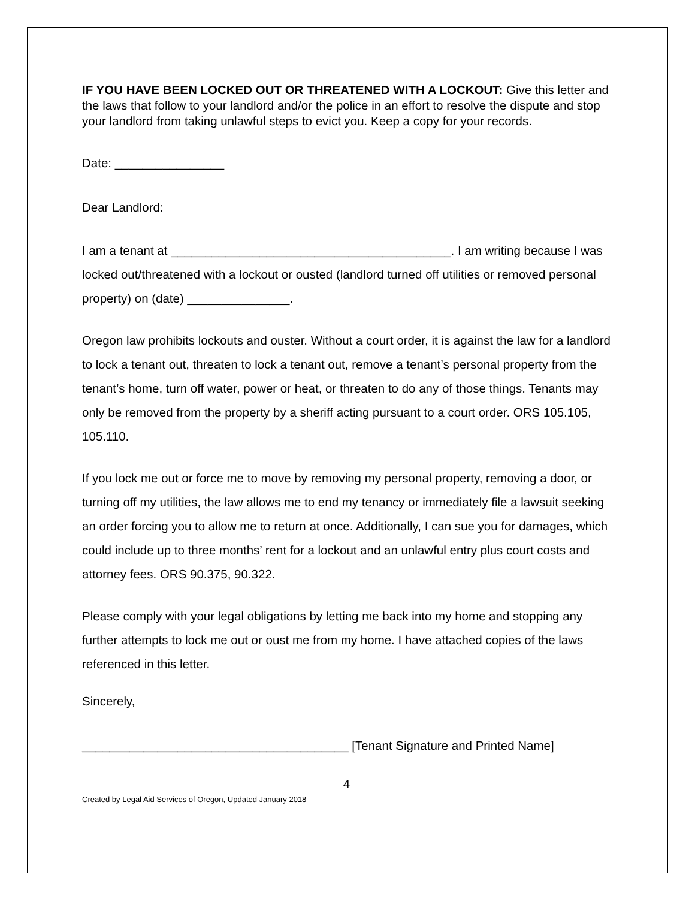IF YOU HAVE BEEN LOCKED OUT OR THREATENED WITH A LOCKOUT: Give this letter and the laws that follow to your landlord and/or the police in an effort to resolve the dispute and stop your landlord from taking unlawful steps to evict you. Keep a copy for your records.
Date: ________________
Dear Landlord:
I am a tenant at _________________________________________. I am writing because I was locked out/threatened with a lockout or ousted (landlord turned off utilities or removed personal property) on (date) _______________.
Oregon law prohibits lockouts and ouster. Without a court order, it is against the law for a landlord to lock a tenant out, threaten to lock a tenant out, remove a tenant’s personal property from the tenant’s home, turn off water, power or heat, or threaten to do any of those things. Tenants may only be removed from the property by a sheriff acting pursuant to a court order. ORS 105.105, 105.110.
If you lock me out or force me to move by removing my personal property, removing a door, or turning off my utilities, the law allows me to end my tenancy or immediately file a lawsuit seeking an order forcing you to allow me to return at once. Additionally, I can sue you for damages, which could include up to three months’ rent for a lockout and an unlawful entry plus court costs and attorney fees. ORS 90.375, 90.322.
Please comply with your legal obligations by letting me back into my home and stopping any further attempts to lock me out or oust me from my home. I have attached copies of the laws referenced in this letter.
Sincerely,
_______________________________________ [Tenant Signature and Printed Name]
4
Created by Legal Aid Services of Oregon, Updated January 2018